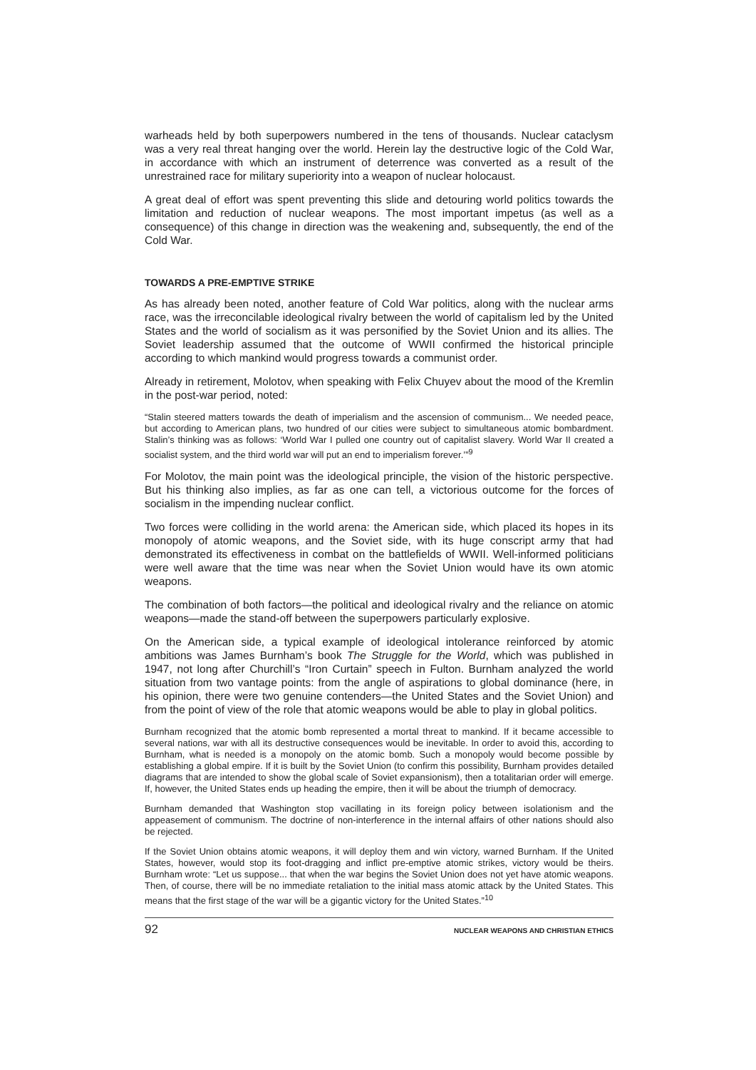warheads held by both superpowers numbered in the tens of thousands. Nuclear cataclysm was a very real threat hanging over the world. Herein lay the destructive logic of the Cold War, in accordance with which an instrument of deterrence was converted as a result of the unrestrained race for military superiority into a weapon of nuclear holocaust.
A great deal of effort was spent preventing this slide and detouring world politics towards the limitation and reduction of nuclear weapons. The most important impetus (as well as a consequence) of this change in direction was the weakening and, subsequently, the end of the Cold War.
TOWARDS A PRE-EMPTIVE STRIKE
As has already been noted, another feature of Cold War politics, along with the nuclear arms race, was the irreconcilable ideological rivalry between the world of capitalism led by the United States and the world of socialism as it was personified by the Soviet Union and its allies. The Soviet leadership assumed that the outcome of WWII confirmed the historical principle according to which mankind would progress towards a communist order.
Already in retirement, Molotov, when speaking with Felix Chuyev about the mood of the Kremlin in the post-war period, noted:
“Stalin steered matters towards the death of imperialism and the ascension of communism... We needed peace, but according to American plans, two hundred of our cities were subject to simultaneous atomic bombardment. Stalin’s thinking was as follows: ‘World War I pulled one country out of capitalist slavery. World War II created a socialist system, and the third world war will put an end to imperialism forever.’”<sup>9</sup>
For Molotov, the main point was the ideological principle, the vision of the historic perspective. But his thinking also implies, as far as one can tell, a victorious outcome for the forces of socialism in the impending nuclear conflict.
Two forces were colliding in the world arena: the American side, which placed its hopes in its monopoly of atomic weapons, and the Soviet side, with its huge conscript army that had demonstrated its effectiveness in combat on the battlefields of WWII. Well-informed politicians were well aware that the time was near when the Soviet Union would have its own atomic weapons.
The combination of both factors—the political and ideological rivalry and the reliance on atomic weapons—made the stand-off between the superpowers particularly explosive.
On the American side, a typical example of ideological intolerance reinforced by atomic ambitions was James Burnham’s book The Struggle for the World, which was published in 1947, not long after Churchill’s “Iron Curtain” speech in Fulton. Burnham analyzed the world situation from two vantage points: from the angle of aspirations to global dominance (here, in his opinion, there were two genuine contenders—the United States and the Soviet Union) and from the point of view of the role that atomic weapons would be able to play in global politics.
Burnham recognized that the atomic bomb represented a mortal threat to mankind. If it became accessible to several nations, war with all its destructive consequences would be inevitable. In order to avoid this, according to Burnham, what is needed is a monopoly on the atomic bomb. Such a monopoly would become possible by establishing a global empire. If it is built by the Soviet Union (to confirm this possibility, Burnham provides detailed diagrams that are intended to show the global scale of Soviet expansionism), then a totalitarian order will emerge. If, however, the United States ends up heading the empire, then it will be about the triumph of democracy.
Burnham demanded that Washington stop vacillating in its foreign policy between isolationism and the appeasement of communism. The doctrine of non-interference in the internal affairs of other nations should also be rejected.
If the Soviet Union obtains atomic weapons, it will deploy them and win victory, warned Burnham. If the United States, however, would stop its foot-dragging and inflict pre-emptive atomic strikes, victory would be theirs. Burnham wrote: “Let us suppose... that when the war begins the Soviet Union does not yet have atomic weapons. Then, of course, there will be no immediate retaliation to the initial mass atomic attack by the United States. This means that the first stage of the war will be a gigantic victory for the United States.”<sup>10</sup>
92 NUCLEAR WEAPONS AND CHRISTIAN ETHICS